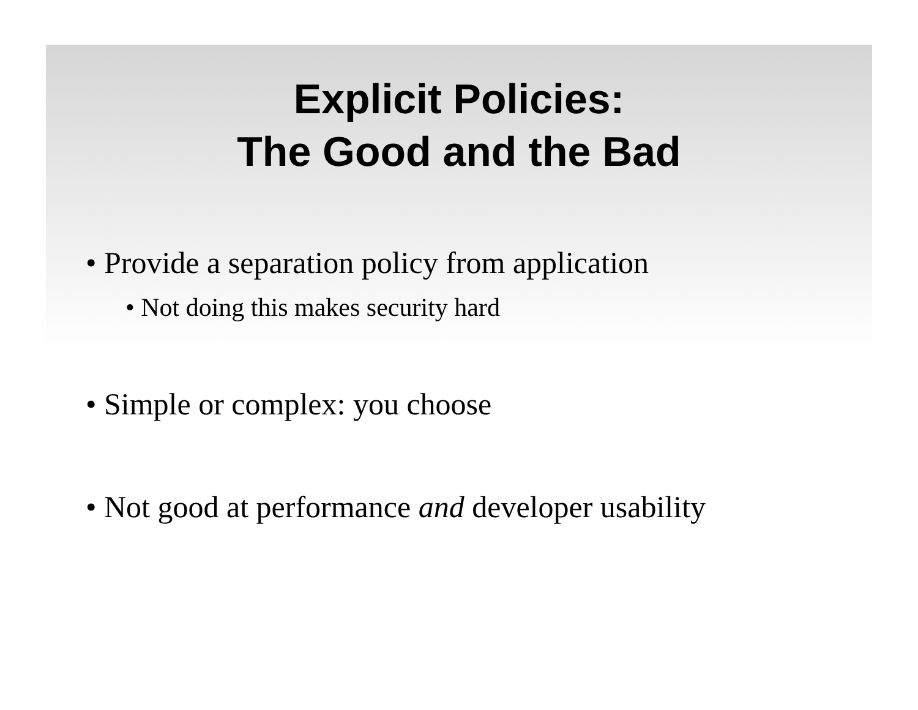Explicit Policies:
The Good and the Bad
• Provide a separation policy from application
• Not doing this makes security hard
• Simple or complex: you choose
• Not good at performance and developer usability